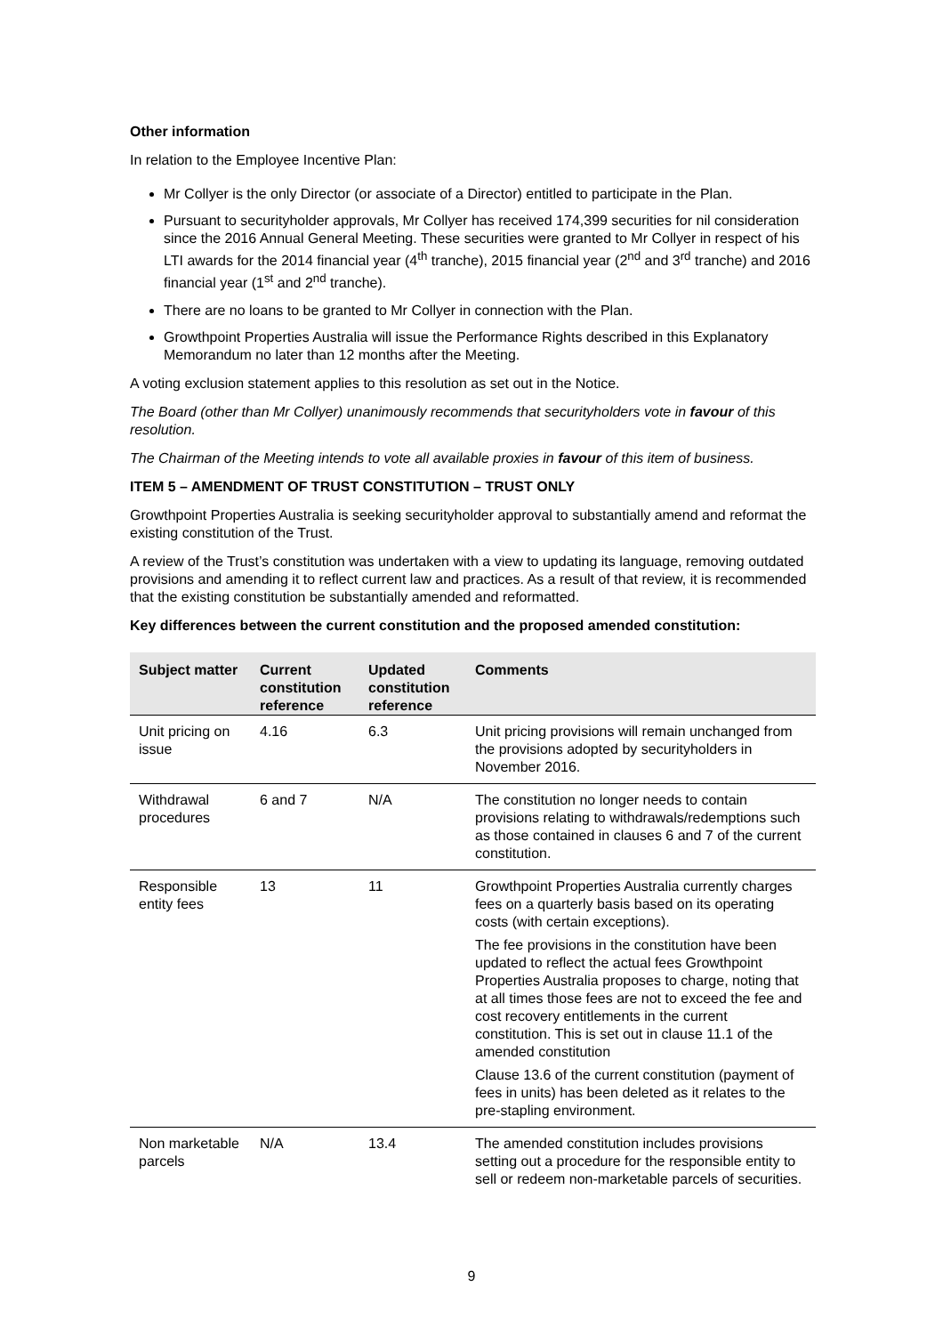Other information
In relation to the Employee Incentive Plan:
Mr Collyer is the only Director (or associate of a Director) entitled to participate in the Plan.
Pursuant to securityholder approvals, Mr Collyer has received 174,399 securities for nil consideration since the 2016 Annual General Meeting. These securities were granted to Mr Collyer in respect of his LTI awards for the 2014 financial year (4<sup>th</sup> tranche), 2015 financial year (2<sup>nd</sup> and 3<sup>rd</sup> tranche) and 2016 financial year (1<sup>st</sup> and 2<sup>nd</sup> tranche).
There are no loans to be granted to Mr Collyer in connection with the Plan.
Growthpoint Properties Australia will issue the Performance Rights described in this Explanatory Memorandum no later than 12 months after the Meeting.
A voting exclusion statement applies to this resolution as set out in the Notice.
The Board (other than Mr Collyer) unanimously recommends that securityholders vote in favour of this resolution.
The Chairman of the Meeting intends to vote all available proxies in favour of this item of business.
ITEM 5 – AMENDMENT OF TRUST CONSTITUTION – TRUST ONLY
Growthpoint Properties Australia is seeking securityholder approval to substantially amend and reformat the existing constitution of the Trust.
A review of the Trust’s constitution was undertaken with a view to updating its language, removing outdated provisions and amending it to reflect current law and practices. As a result of that review, it is recommended that the existing constitution be substantially amended and reformatted.
Key differences between the current constitution and the proposed amended constitution:
| Subject matter | Current constitution reference | Updated constitution reference | Comments |
| --- | --- | --- | --- |
| Unit pricing on issue | 4.16 | 6.3 | Unit pricing provisions will remain unchanged from the provisions adopted by securityholders in November 2016. |
| Withdrawal procedures | 6 and 7 | N/A | The constitution no longer needs to contain provisions relating to withdrawals/redemptions such as those contained in clauses 6 and 7 of the current constitution. |
| Responsible entity fees | 13 | 11 | Growthpoint Properties Australia currently charges fees on a quarterly basis based on its operating costs (with certain exceptions). The fee provisions in the constitution have been updated to reflect the actual fees Growthpoint Properties Australia proposes to charge, noting that at all times those fees are not to exceed the fee and cost recovery entitlements in the current constitution. This is set out in clause 11.1 of the amended constitution Clause 13.6 of the current constitution (payment of fees in units) has been deleted as it relates to the pre-stapling environment. |
| Non marketable parcels | N/A | 13.4 | The amended constitution includes provisions setting out a procedure for the responsible entity to sell or redeem non-marketable parcels of securities. |
9